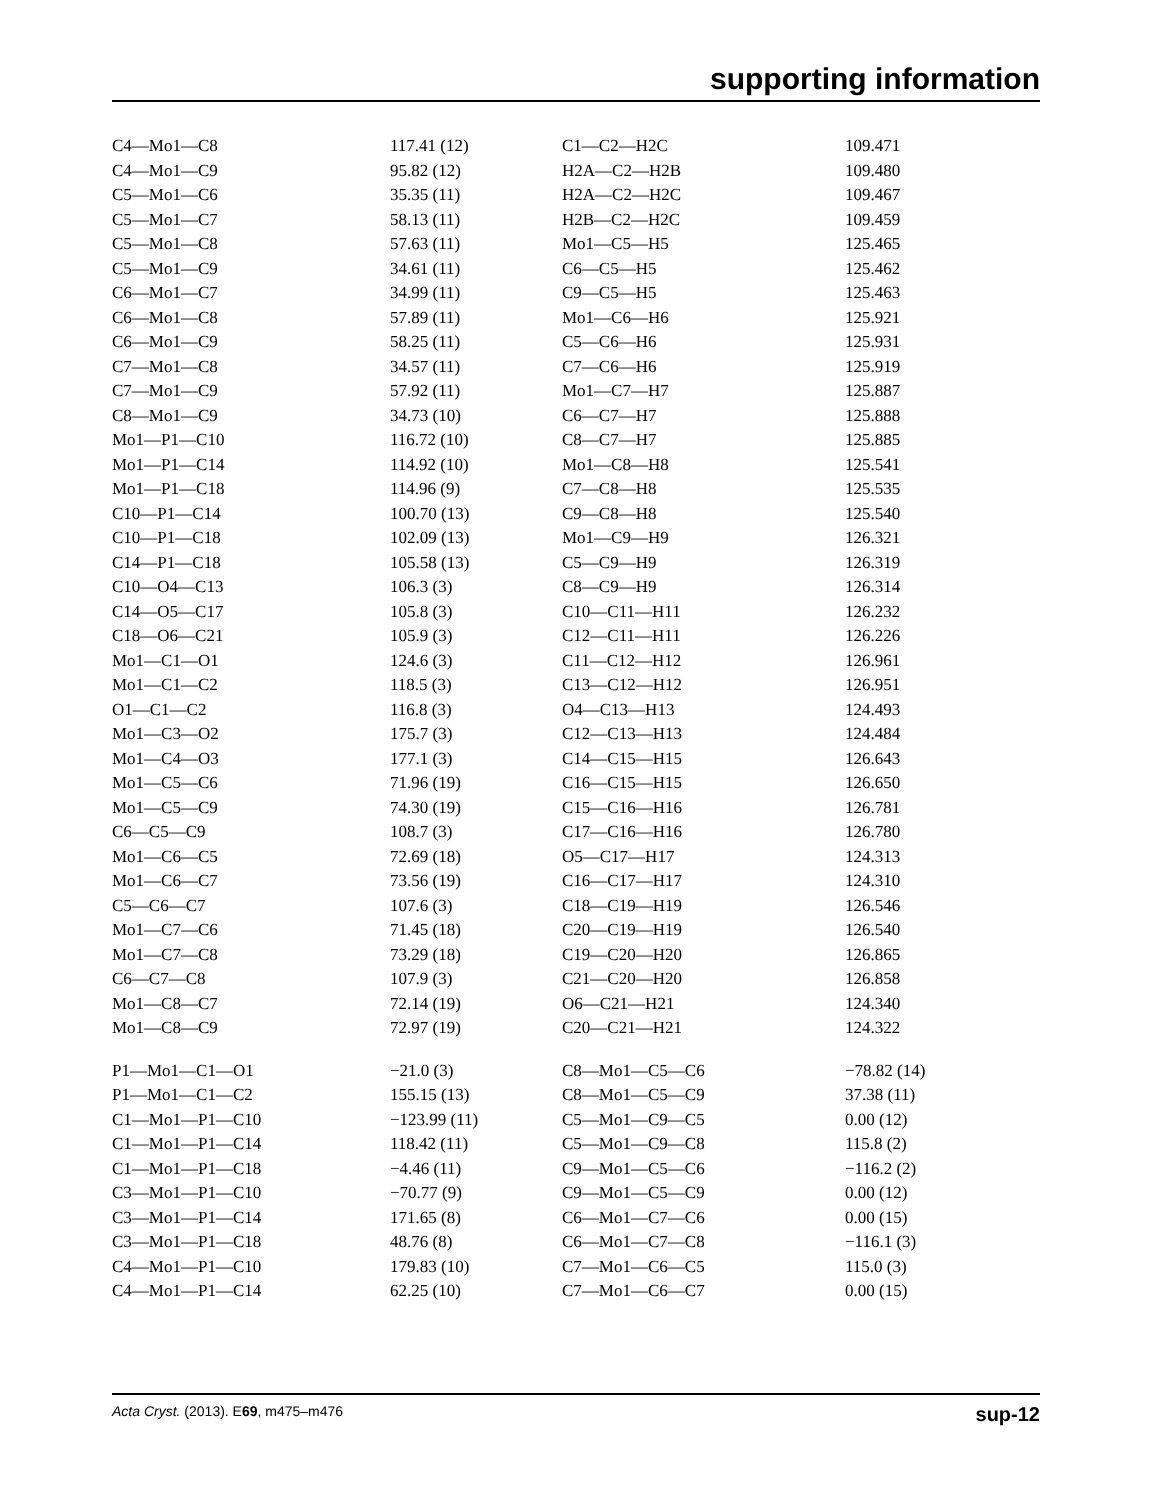supporting information
| C4—Mo1—C8 | 117.41 (12) | C1—C2—H2C | 109.471 |
| C4—Mo1—C9 | 95.82 (12) | H2A—C2—H2B | 109.480 |
| C5—Mo1—C6 | 35.35 (11) | H2A—C2—H2C | 109.467 |
| C5—Mo1—C7 | 58.13 (11) | H2B—C2—H2C | 109.459 |
| C5—Mo1—C8 | 57.63 (11) | Mo1—C5—H5 | 125.465 |
| C5—Mo1—C9 | 34.61 (11) | C6—C5—H5 | 125.462 |
| C6—Mo1—C7 | 34.99 (11) | C9—C5—H5 | 125.463 |
| C6—Mo1—C8 | 57.89 (11) | Mo1—C6—H6 | 125.921 |
| C6—Mo1—C9 | 58.25 (11) | C5—C6—H6 | 125.931 |
| C7—Mo1—C8 | 34.57 (11) | C7—C6—H6 | 125.919 |
| C7—Mo1—C9 | 57.92 (11) | Mo1—C7—H7 | 125.887 |
| C8—Mo1—C9 | 34.73 (10) | C6—C7—H7 | 125.888 |
| Mo1—P1—C10 | 116.72 (10) | C8—C7—H7 | 125.885 |
| Mo1—P1—C14 | 114.92 (10) | Mo1—C8—H8 | 125.541 |
| Mo1—P1—C18 | 114.96 (9) | C7—C8—H8 | 125.535 |
| C10—P1—C14 | 100.70 (13) | C9—C8—H8 | 125.540 |
| C10—P1—C18 | 102.09 (13) | Mo1—C9—H9 | 126.321 |
| C14—P1—C18 | 105.58 (13) | C5—C9—H9 | 126.319 |
| C10—O4—C13 | 106.3 (3) | C8—C9—H9 | 126.314 |
| C14—O5—C17 | 105.8 (3) | C10—C11—H11 | 126.232 |
| C18—O6—C21 | 105.9 (3) | C12—C11—H11 | 126.226 |
| Mo1—C1—O1 | 124.6 (3) | C11—C12—H12 | 126.961 |
| Mo1—C1—C2 | 118.5 (3) | C13—C12—H12 | 126.951 |
| O1—C1—C2 | 116.8 (3) | O4—C13—H13 | 124.493 |
| Mo1—C3—O2 | 175.7 (3) | C12—C13—H13 | 124.484 |
| Mo1—C4—O3 | 177.1 (3) | C14—C15—H15 | 126.643 |
| Mo1—C5—C6 | 71.96 (19) | C16—C15—H15 | 126.650 |
| Mo1—C5—C9 | 74.30 (19) | C15—C16—H16 | 126.781 |
| C6—C5—C9 | 108.7 (3) | C17—C16—H16 | 126.780 |
| Mo1—C6—C5 | 72.69 (18) | O5—C17—H17 | 124.313 |
| Mo1—C6—C7 | 73.56 (19) | C16—C17—H17 | 124.310 |
| C5—C6—C7 | 107.6 (3) | C18—C19—H19 | 126.546 |
| Mo1—C7—C6 | 71.45 (18) | C20—C19—H19 | 126.540 |
| Mo1—C7—C8 | 73.29 (18) | C19—C20—H20 | 126.865 |
| C6—C7—C8 | 107.9 (3) | C21—C20—H20 | 126.858 |
| Mo1—C8—C7 | 72.14 (19) | O6—C21—H21 | 124.340 |
| Mo1—C8—C9 | 72.97 (19) | C20—C21—H21 | 124.322 |
| P1—Mo1—C1—O1 | −21.0 (3) | C8—Mo1—C5—C6 | −78.82 (14) |
| P1—Mo1—C1—C2 | 155.15 (13) | C8—Mo1—C5—C9 | 37.38 (11) |
| C1—Mo1—P1—C10 | −123.99 (11) | C5—Mo1—C9—C5 | 0.00 (12) |
| C1—Mo1—P1—C14 | 118.42 (11) | C5—Mo1—C9—C8 | 115.8 (2) |
| C1—Mo1—P1—C18 | −4.46 (11) | C9—Mo1—C5—C6 | −116.2 (2) |
| C3—Mo1—P1—C10 | −70.77 (9) | C9—Mo1—C5—C9 | 0.00 (12) |
| C3—Mo1—P1—C14 | 171.65 (8) | C6—Mo1—C7—C6 | 0.00 (15) |
| C3—Mo1—P1—C18 | 48.76 (8) | C6—Mo1—C7—C8 | −116.1 (3) |
| C4—Mo1—P1—C10 | 179.83 (10) | C7—Mo1—C6—C5 | 115.0 (3) |
| C4—Mo1—P1—C14 | 62.25 (10) | C7—Mo1—C6—C7 | 0.00 (15) |
Acta Cryst. (2013). E69, m475–m476 sup-12